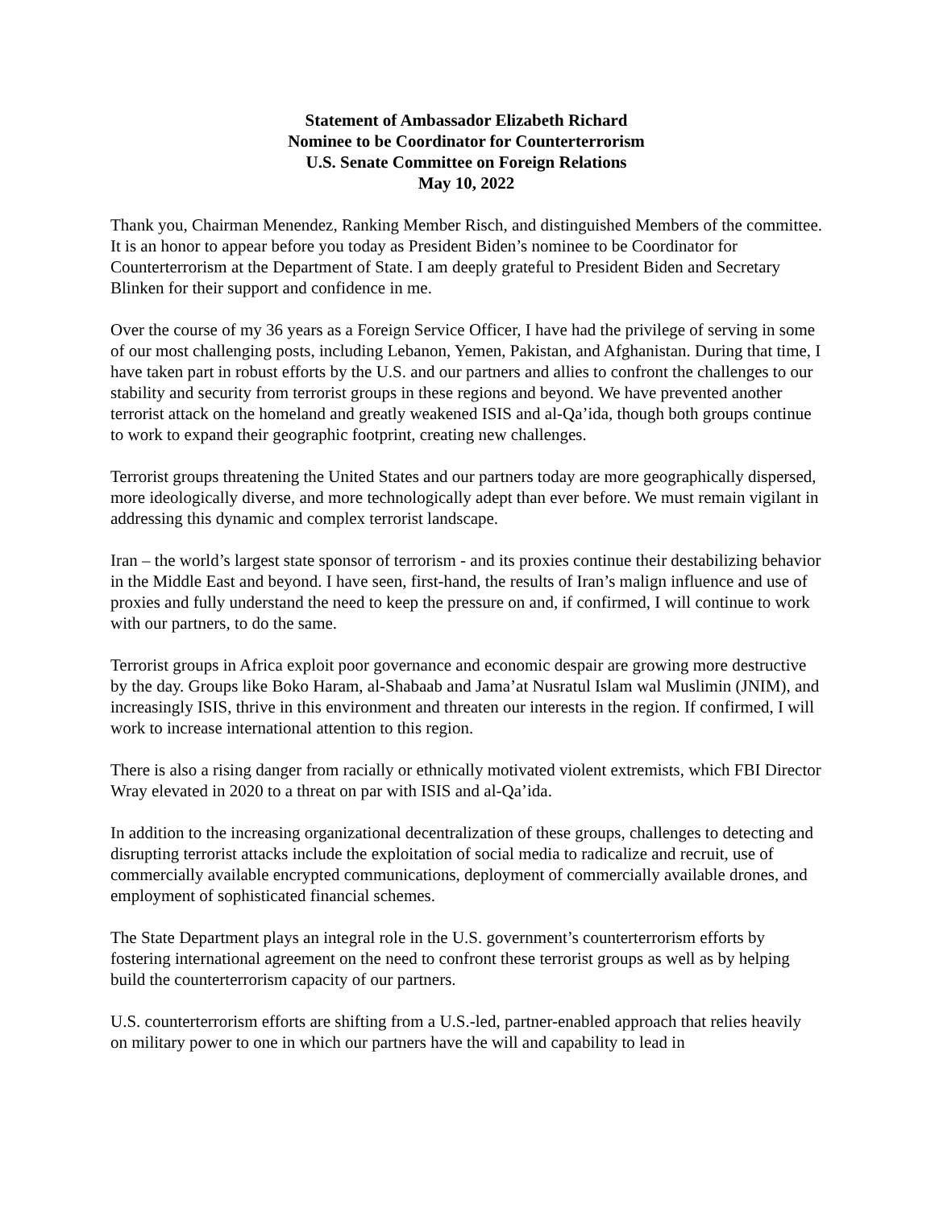Statement of Ambassador Elizabeth Richard
Nominee to be Coordinator for Counterterrorism
U.S. Senate Committee on Foreign Relations
May 10, 2022
Thank you, Chairman Menendez, Ranking Member Risch, and distinguished Members of the committee. It is an honor to appear before you today as President Biden’s nominee to be Coordinator for Counterterrorism at the Department of State. I am deeply grateful to President Biden and Secretary Blinken for their support and confidence in me.
Over the course of my 36 years as a Foreign Service Officer, I have had the privilege of serving in some of our most challenging posts, including Lebanon, Yemen, Pakistan, and Afghanistan. During that time, I have taken part in robust efforts by the U.S. and our partners and allies to confront the challenges to our stability and security from terrorist groups in these regions and beyond. We have prevented another terrorist attack on the homeland and greatly weakened ISIS and al-Qa’ida, though both groups continue to work to expand their geographic footprint, creating new challenges.
Terrorist groups threatening the United States and our partners today are more geographically dispersed, more ideologically diverse, and more technologically adept than ever before. We must remain vigilant in addressing this dynamic and complex terrorist landscape.
Iran – the world’s largest state sponsor of terrorism - and its proxies continue their destabilizing behavior in the Middle East and beyond. I have seen, first-hand, the results of Iran’s malign influence and use of proxies and fully understand the need to keep the pressure on and, if confirmed, I will continue to work with our partners, to do the same.
Terrorist groups in Africa exploit poor governance and economic despair are growing more destructive by the day. Groups like Boko Haram, al-Shabaab and Jama’at Nusratul Islam wal Muslimin (JNIM), and increasingly ISIS, thrive in this environment and threaten our interests in the region. If confirmed, I will work to increase international attention to this region.
There is also a rising danger from racially or ethnically motivated violent extremists, which FBI Director Wray elevated in 2020 to a threat on par with ISIS and al-Qa’ida.
In addition to the increasing organizational decentralization of these groups, challenges to detecting and disrupting terrorist attacks include the exploitation of social media to radicalize and recruit, use of commercially available encrypted communications, deployment of commercially available drones, and employment of sophisticated financial schemes.
The State Department plays an integral role in the U.S. government’s counterterrorism efforts by fostering international agreement on the need to confront these terrorist groups as well as by helping build the counterterrorism capacity of our partners.
U.S. counterterrorism efforts are shifting from a U.S.-led, partner-enabled approach that relies heavily on military power to one in which our partners have the will and capability to lead in